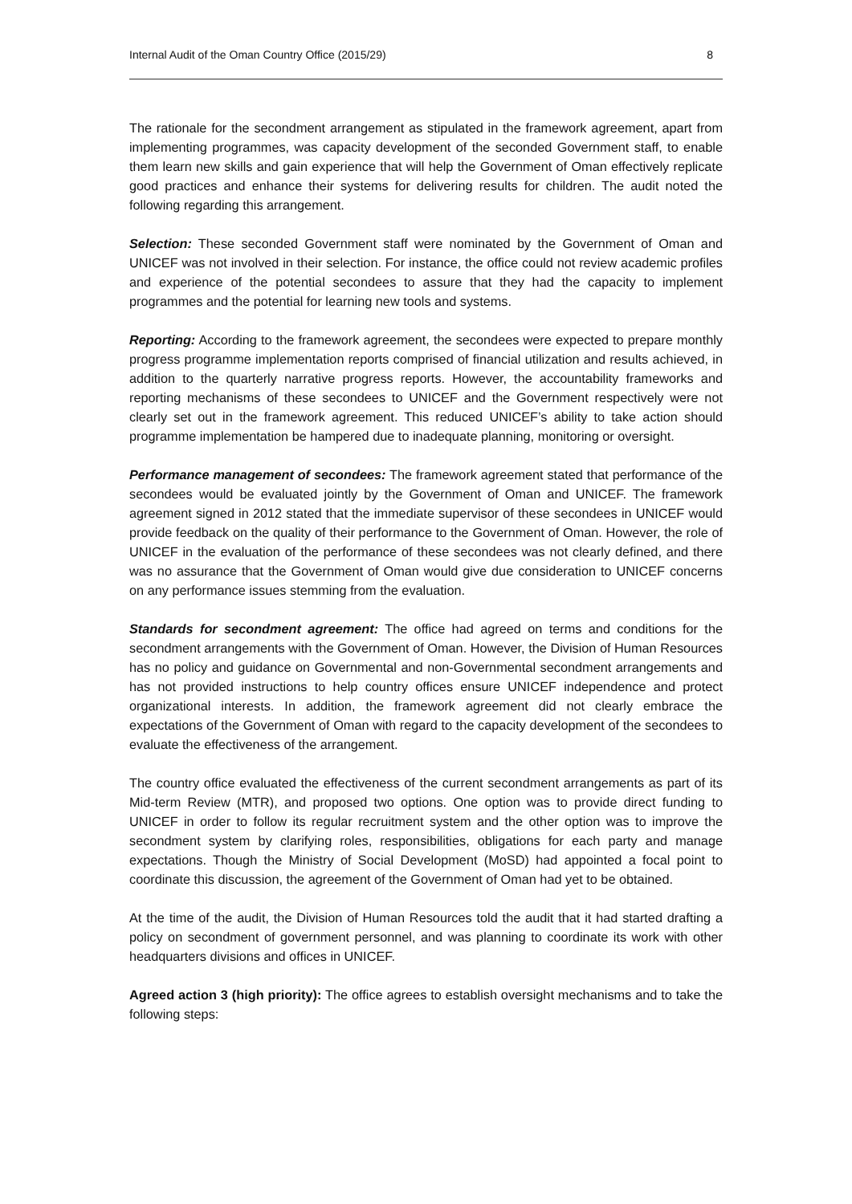Internal Audit of the Oman Country Office (2015/29) 8
The rationale for the secondment arrangement as stipulated in the framework agreement, apart from implementing programmes, was capacity development of the seconded Government staff, to enable them learn new skills and gain experience that will help the Government of Oman effectively replicate good practices and enhance their systems for delivering results for children. The audit noted the following regarding this arrangement.
Selection: These seconded Government staff were nominated by the Government of Oman and UNICEF was not involved in their selection. For instance, the office could not review academic profiles and experience of the potential secondees to assure that they had the capacity to implement programmes and the potential for learning new tools and systems.
Reporting: According to the framework agreement, the secondees were expected to prepare monthly progress programme implementation reports comprised of financial utilization and results achieved, in addition to the quarterly narrative progress reports. However, the accountability frameworks and reporting mechanisms of these secondees to UNICEF and the Government respectively were not clearly set out in the framework agreement. This reduced UNICEF’s ability to take action should programme implementation be hampered due to inadequate planning, monitoring or oversight.
Performance management of secondees: The framework agreement stated that performance of the secondees would be evaluated jointly by the Government of Oman and UNICEF. The framework agreement signed in 2012 stated that the immediate supervisor of these secondees in UNICEF would provide feedback on the quality of their performance to the Government of Oman. However, the role of UNICEF in the evaluation of the performance of these secondees was not clearly defined, and there was no assurance that the Government of Oman would give due consideration to UNICEF concerns on any performance issues stemming from the evaluation.
Standards for secondment agreement: The office had agreed on terms and conditions for the secondment arrangements with the Government of Oman. However, the Division of Human Resources has no policy and guidance on Governmental and non-Governmental secondment arrangements and has not provided instructions to help country offices ensure UNICEF independence and protect organizational interests. In addition, the framework agreement did not clearly embrace the expectations of the Government of Oman with regard to the capacity development of the secondees to evaluate the effectiveness of the arrangement.
The country office evaluated the effectiveness of the current secondment arrangements as part of its Mid-term Review (MTR), and proposed two options. One option was to provide direct funding to UNICEF in order to follow its regular recruitment system and the other option was to improve the secondment system by clarifying roles, responsibilities, obligations for each party and manage expectations. Though the Ministry of Social Development (MoSD) had appointed a focal point to coordinate this discussion, the agreement of the Government of Oman had yet to be obtained.
At the time of the audit, the Division of Human Resources told the audit that it had started drafting a policy on secondment of government personnel, and was planning to coordinate its work with other headquarters divisions and offices in UNICEF.
Agreed action 3 (high priority): The office agrees to establish oversight mechanisms and to take the following steps: